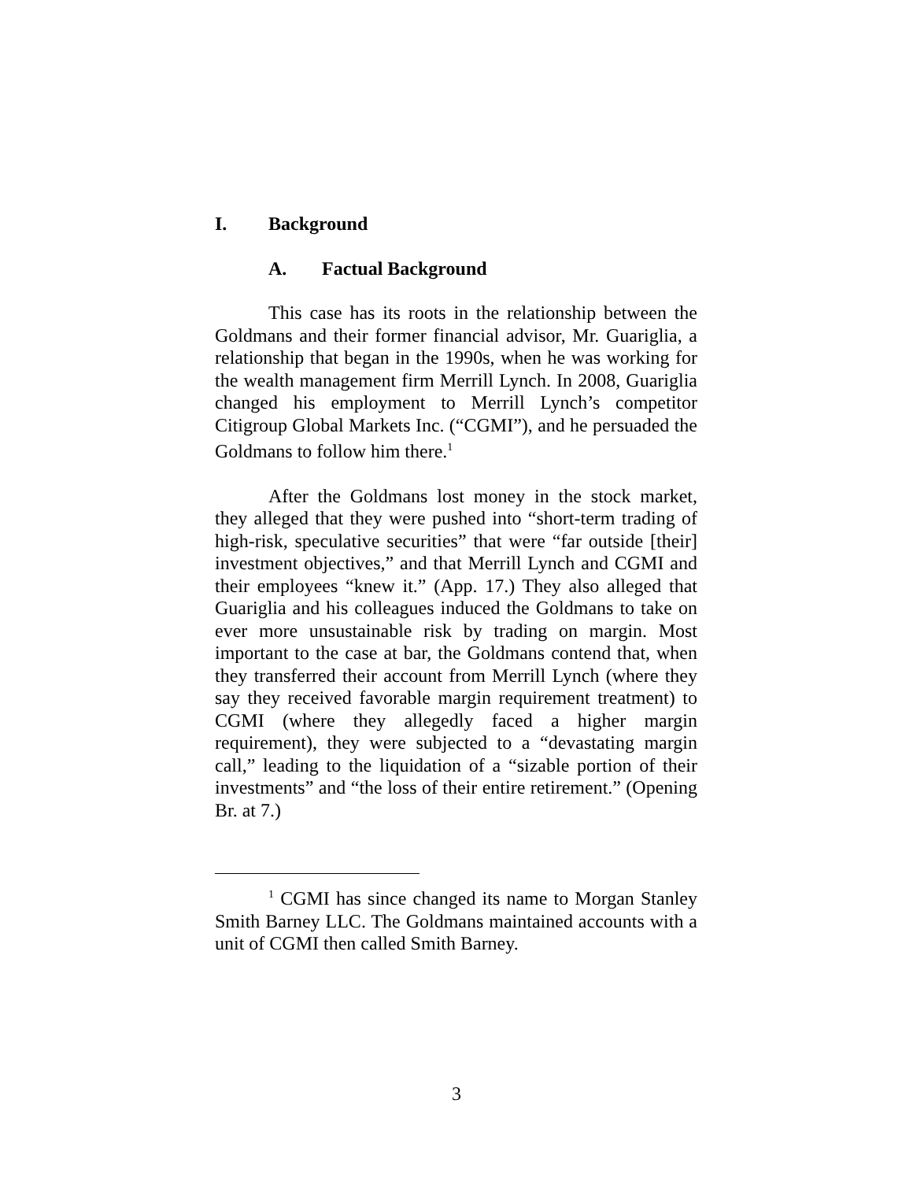I. Background
A. Factual Background
This case has its roots in the relationship between the Goldmans and their former financial advisor, Mr. Guariglia, a relationship that began in the 1990s, when he was working for the wealth management firm Merrill Lynch. In 2008, Guariglia changed his employment to Merrill Lynch’s competitor Citigroup Global Markets Inc. (“CGMI”), and he persuaded the Goldmans to follow him there.<sup>1</sup>
After the Goldmans lost money in the stock market, they alleged that they were pushed into “short-term trading of high-risk, speculative securities” that were “far outside [their] investment objectives,” and that Merrill Lynch and CGMI and their employees “knew it.” (App. 17.) They also alleged that Guariglia and his colleagues induced the Goldmans to take on ever more unsustainable risk by trading on margin. Most important to the case at bar, the Goldmans contend that, when they transferred their account from Merrill Lynch (where they say they received favorable margin requirement treatment) to CGMI (where they allegedly faced a higher margin requirement), they were subjected to a “devastating margin call,” leading to the liquidation of a “sizable portion of their investments” and “the loss of their entire retirement.” (Opening Br. at 7.)
<sup>1</sup> CGMI has since changed its name to Morgan Stanley Smith Barney LLC. The Goldmans maintained accounts with a unit of CGMI then called Smith Barney.
3